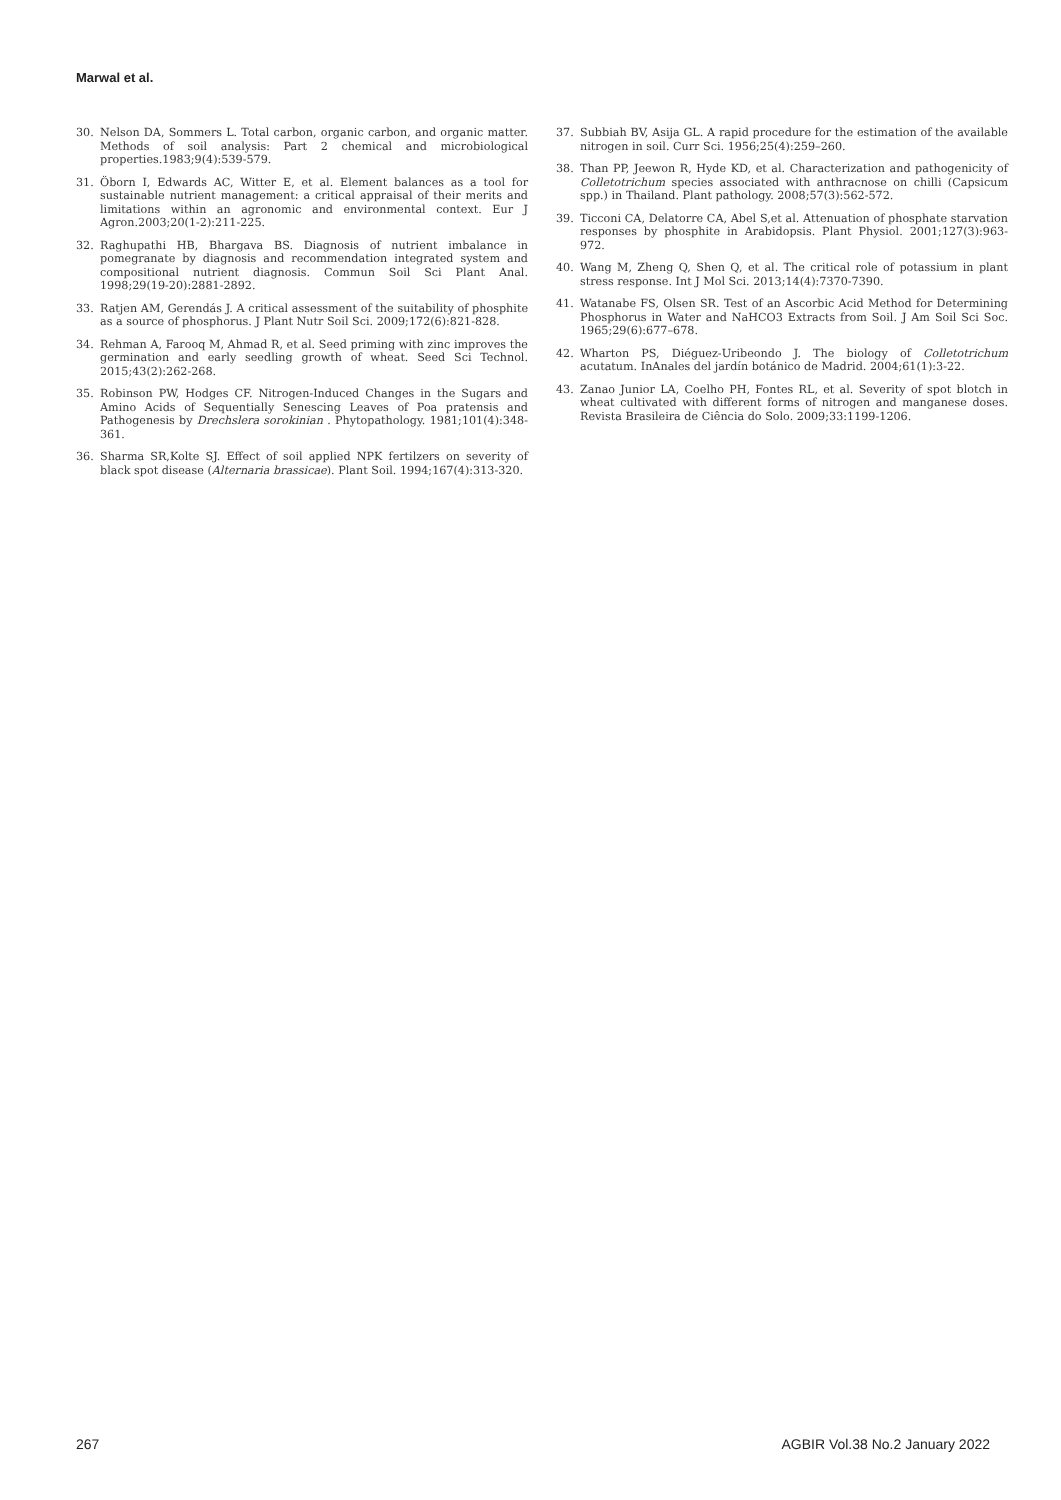Marwal et al.
30. Nelson DA, Sommers L. Total carbon, organic carbon, and organic matter. Methods of soil analysis: Part 2 chemical and microbiological properties.1983;9(4):539-579.
31. Öborn I, Edwards AC, Witter E, et al. Element balances as a tool for sustainable nutrient management: a critical appraisal of their merits and limitations within an agronomic and environmental context. Eur J Agron.2003;20(1-2):211-225.
32. Raghupathi HB, Bhargava BS. Diagnosis of nutrient imbalance in pomegranate by diagnosis and recommendation integrated system and compositional nutrient diagnosis. Commun Soil Sci Plant Anal. 1998;29(19-20):2881-2892.
33. Ratjen AM, Gerendás J. A critical assessment of the suitability of phosphite as a source of phosphorus. J Plant Nutr Soil Sci. 2009;172(6):821-828.
34. Rehman A, Farooq M, Ahmad R, et al. Seed priming with zinc improves the germination and early seedling growth of wheat. Seed Sci Technol. 2015;43(2):262-268.
35. Robinson PW, Hodges CF. Nitrogen-Induced Changes in the Sugars and Amino Acids of Sequentially Senescing Leaves of Poa pratensis and Pathogenesis by Drechslera sorokinian . Phytopathology. 1981;101(4):348-361.
36. Sharma SR,Kolte SJ. Effect of soil applied NPK fertilzers on severity of black spot disease (Alternaria brassicae). Plant Soil. 1994;167(4):313-320.
37. Subbiah BV, Asija GL. A rapid procedure for the estimation of the available nitrogen in soil. Curr Sci. 1956;25(4):259–260.
38. Than PP, Jeewon R, Hyde KD, et al. Characterization and pathogenicity of Colletotrichum species associated with anthracnose on chilli (Capsicum spp.) in Thailand. Plant pathology. 2008;57(3):562-572.
39. Ticconi CA, Delatorre CA, Abel S,et al. Attenuation of phosphate starvation responses by phosphite in Arabidopsis. Plant Physiol. 2001;127(3):963-972.
40. Wang M, Zheng Q, Shen Q, et al. The critical role of potassium in plant stress response. Int J Mol Sci. 2013;14(4):7370-7390.
41. Watanabe FS, Olsen SR. Test of an Ascorbic Acid Method for Determining Phosphorus in Water and NaHCO3 Extracts from Soil. J Am Soil Sci Soc. 1965;29(6):677–678.
42. Wharton PS, Diéguez-Uribeondo J. The biology of Colletotrichum acutatum. InAnales del jardín botánico de Madrid. 2004;61(1):3-22.
43. Zanao Junior LA, Coelho PH, Fontes RL, et al. Severity of spot blotch in wheat cultivated with different forms of nitrogen and manganese doses. Revista Brasileira de Ciência do Solo. 2009;33:1199-1206.
267 AGBIR Vol.38 No.2 January 2022